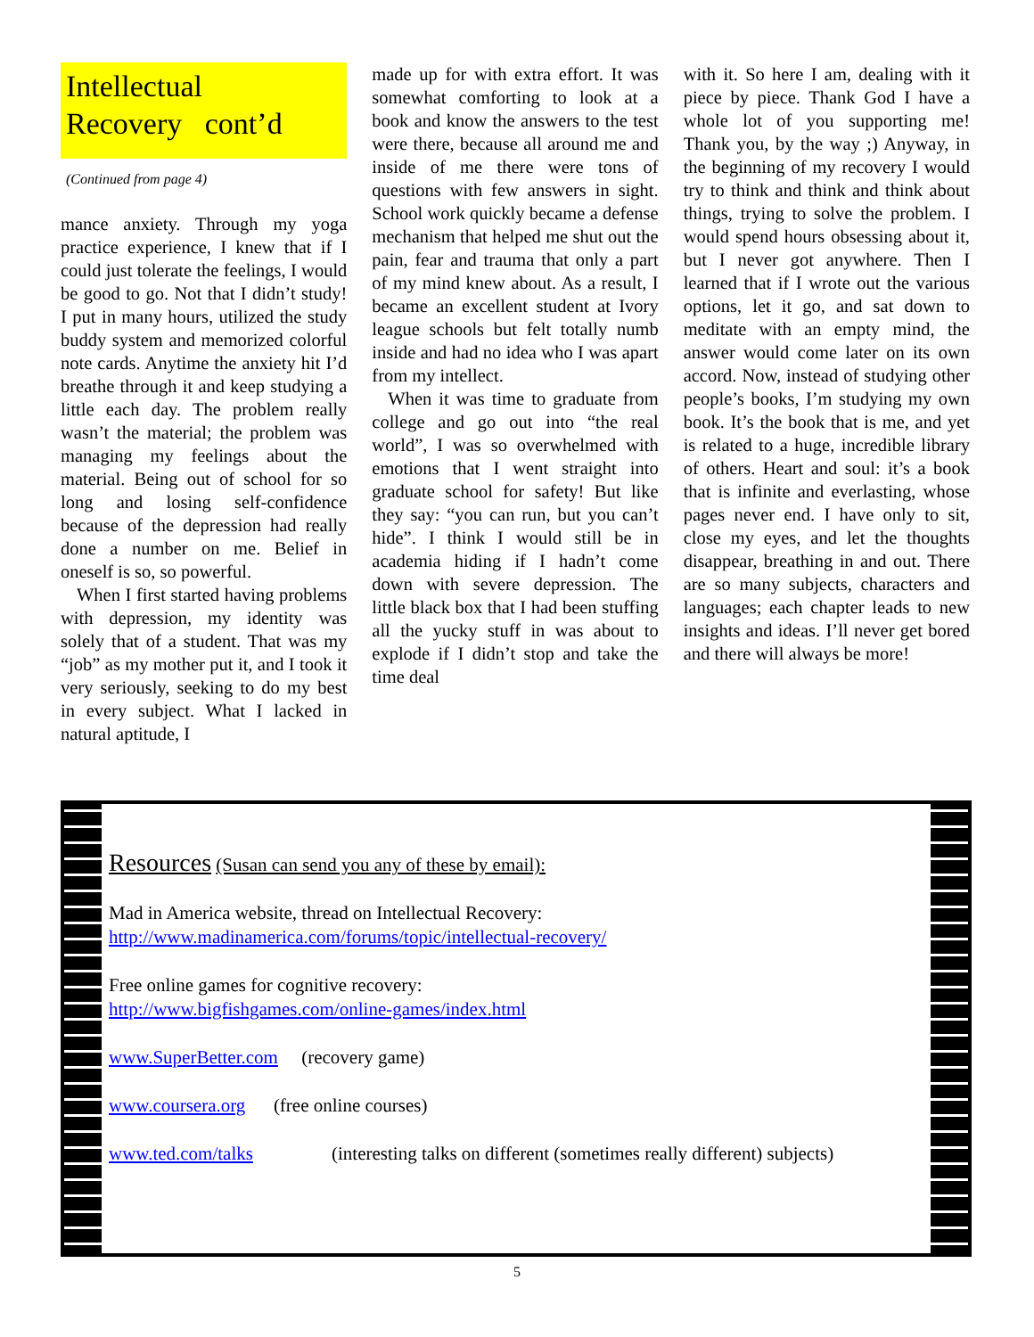Intellectual
Recovery cont’d
(Continued from page 4)
mance anxiety. Through my yoga practice experience, I knew that if I could just tolerate the feelings, I would be good to go. Not that I didn’t study! I put in many hours, utilized the study buddy system and memorized colorful note cards. Anytime the anxiety hit I’d breathe through it and keep studying a little each day. The problem really wasn’t the material; the problem was managing my feelings about the material. Being out of school for so long and losing self-confidence because of the depression had really done a number on me. Belief in oneself is so, so powerful.
When I first started having problems with depression, my identity was solely that of a student. That was my “job” as my mother put it, and I took it very seriously, seeking to do my best in every subject. What I lacked in natural aptitude, I
made up for with extra effort. It was somewhat comforting to look at a book and know the answers to the test were there, because all around me and inside of me there were tons of questions with few answers in sight. School work quickly became a defense mechanism that helped me shut out the pain, fear and trauma that only a part of my mind knew about. As a result, I became an excellent student at Ivory league schools but felt totally numb inside and had no idea who I was apart from my intellect.
When it was time to graduate from college and go out into “the real world”, I was so overwhelmed with emotions that I went straight into graduate school for safety! But like they say: “you can run, but you can’t hide”. I think I would still be in academia hiding if I hadn’t come down with severe depression. The little black box that I had been stuffing all the yucky stuff in was about to explode if I didn’t stop and take the time deal
with it. So here I am, dealing with it piece by piece. Thank God I have a whole lot of you supporting me! Thank you, by the way ;) Anyway, in the beginning of my recovery I would try to think and think and think about things, trying to solve the problem. I would spend hours obsessing about it, but I never got anywhere. Then I learned that if I wrote out the various options, let it go, and sat down to meditate with an empty mind, the answer would come later on its own accord. Now, instead of studying other people’s books, I’m studying my own book. It’s the book that is me, and yet is related to a huge, incredible library of others. Heart and soul: it’s a book that is infinite and everlasting, whose pages never end. I have only to sit, close my eyes, and let the thoughts disappear, breathing in and out. There are so many subjects, characters and languages; each chapter leads to new insights and ideas. I’ll never get bored and there will always be more!
Resources (Susan can send you any of these by email):
Mad in America website, thread on Intellectual Recovery:
http://www.madinamerica.com/forums/topic/intellectual-recovery/
Free online games for cognitive recovery:
http://www.bigfishgames.com/online-games/index.html
www.SuperBetter.com (recovery game)
www.coursera.org (free online courses)
www.ted.com/talks (interesting talks on different (sometimes really different) subjects)
5